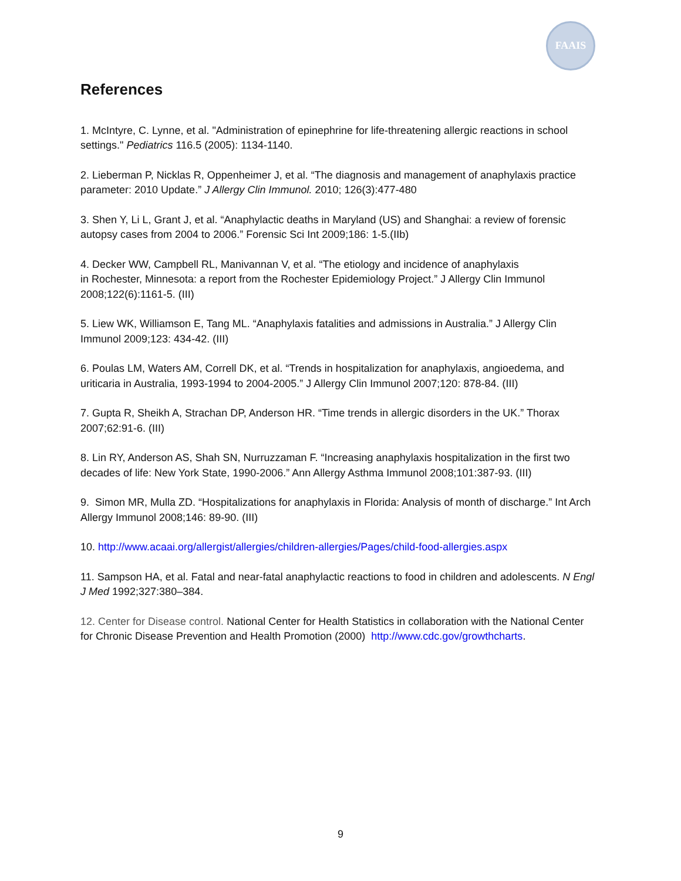FAAIS
References
1. McIntyre, C. Lynne, et al. "Administration of epinephrine for life-threatening allergic reactions in school settings." Pediatrics 116.5 (2005): 1134-1140.
2. Lieberman P, Nicklas R, Oppenheimer J, et al. “The diagnosis and management of anaphylaxis practice parameter: 2010 Update.” J Allergy Clin Immunol. 2010; 126(3):477-480
3. Shen Y, Li L, Grant J, et al. “Anaphylactic deaths in Maryland (US) and Shanghai: a review of forensic autopsy cases from 2004 to 2006.” Forensic Sci Int 2009;186: 1-5.(IIb)
4. Decker WW, Campbell RL, Manivannan V, et al. “The etiology and incidence of anaphylaxis
in Rochester, Minnesota: a report from the Rochester Epidemiology Project.” J Allergy Clin Immunol 2008;122(6):1161-5. (III)
5. Liew WK, Williamson E, Tang ML. “Anaphylaxis fatalities and admissions in Australia.” J Allergy Clin Immunol 2009;123: 434-42. (III)
6. Poulas LM, Waters AM, Correll DK, et al. “Trends in hospitalization for anaphylaxis, angioedema, and uriticaria in Australia, 1993-1994 to 2004-2005.” J Allergy Clin Immunol 2007;120: 878-84. (III)
7. Gupta R, Sheikh A, Strachan DP, Anderson HR. “Time trends in allergic disorders in the UK.” Thorax 2007;62:91-6. (III)
8. Lin RY, Anderson AS, Shah SN, Nurruzzaman F. “Increasing anaphylaxis hospitalization in the first two decades of life: New York State, 1990-2006.” Ann Allergy Asthma Immunol 2008;101:387-93. (III)
9. Simon MR, Mulla ZD. “Hospitalizations for anaphylaxis in Florida: Analysis of month of discharge.” Int Arch Allergy Immunol 2008;146: 89-90. (III)
10. http://www.acaai.org/allergist/allergies/children-allergies/Pages/child-food-allergies.aspx
11. Sampson HA, et al. Fatal and near-fatal anaphylactic reactions to food in children and adolescents. N Engl J Med 1992;327:380–384.
12. Center for Disease control. National Center for Health Statistics in collaboration with the National Center for Chronic Disease Prevention and Health Promotion (2000) http://www.cdc.gov/growthcharts.
9